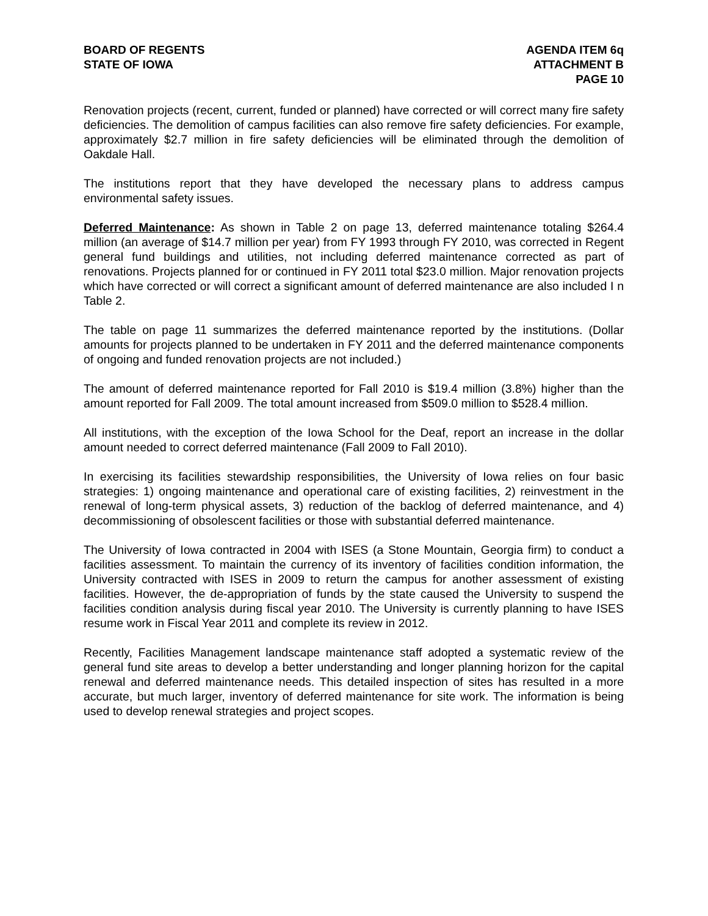BOARD OF REGENTS
STATE OF IOWA
AGENDA ITEM 6q
ATTACHMENT B
PAGE 10
Renovation projects (recent, current, funded or planned) have corrected or will correct many fire safety deficiencies. The demolition of campus facilities can also remove fire safety deficiencies. For example, approximately $2.7 million in fire safety deficiencies will be eliminated through the demolition of Oakdale Hall.
The institutions report that they have developed the necessary plans to address campus environmental safety issues.
Deferred Maintenance: As shown in Table 2 on page 13, deferred maintenance totaling $264.4 million (an average of $14.7 million per year) from FY 1993 through FY 2010, was corrected in Regent general fund buildings and utilities, not including deferred maintenance corrected as part of renovations. Projects planned for or continued in FY 2011 total $23.0 million. Major renovation projects which have corrected or will correct a significant amount of deferred maintenance are also included I n Table 2.
The table on page 11 summarizes the deferred maintenance reported by the institutions. (Dollar amounts for projects planned to be undertaken in FY 2011 and the deferred maintenance components of ongoing and funded renovation projects are not included.)
The amount of deferred maintenance reported for Fall 2010 is $19.4 million (3.8%) higher than the amount reported for Fall 2009. The total amount increased from $509.0 million to $528.4 million.
All institutions, with the exception of the Iowa School for the Deaf, report an increase in the dollar amount needed to correct deferred maintenance (Fall 2009 to Fall 2010).
In exercising its facilities stewardship responsibilities, the University of Iowa relies on four basic strategies: 1) ongoing maintenance and operational care of existing facilities, 2) reinvestment in the renewal of long-term physical assets, 3) reduction of the backlog of deferred maintenance, and 4) decommissioning of obsolescent facilities or those with substantial deferred maintenance.
The University of Iowa contracted in 2004 with ISES (a Stone Mountain, Georgia firm) to conduct a facilities assessment. To maintain the currency of its inventory of facilities condition information, the University contracted with ISES in 2009 to return the campus for another assessment of existing facilities. However, the de-appropriation of funds by the state caused the University to suspend the facilities condition analysis during fiscal year 2010. The University is currently planning to have ISES resume work in Fiscal Year 2011 and complete its review in 2012.
Recently, Facilities Management landscape maintenance staff adopted a systematic review of the general fund site areas to develop a better understanding and longer planning horizon for the capital renewal and deferred maintenance needs. This detailed inspection of sites has resulted in a more accurate, but much larger, inventory of deferred maintenance for site work. The information is being used to develop renewal strategies and project scopes.